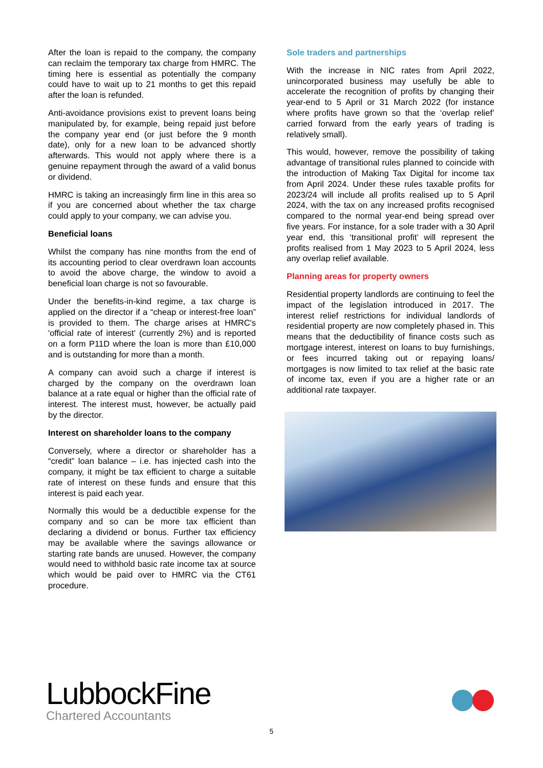After the loan is repaid to the company, the company can reclaim the temporary tax charge from HMRC. The timing here is essential as potentially the company could have to wait up to 21 months to get this repaid after the loan is refunded.
Anti-avoidance provisions exist to prevent loans being manipulated by, for example, being repaid just before the company year end (or just before the 9 month date), only for a new loan to be advanced shortly afterwards. This would not apply where there is a genuine repayment through the award of a valid bonus or dividend.
HMRC is taking an increasingly firm line in this area so if you are concerned about whether the tax charge could apply to your company, we can advise you.
Beneficial loans
Whilst the company has nine months from the end of its accounting period to clear overdrawn loan accounts to avoid the above charge, the window to avoid a beneficial loan charge is not so favourable.
Under the benefits-in-kind regime, a tax charge is applied on the director if a “cheap or interest-free loan” is provided to them. The charge arises at HMRC's 'official rate of interest' (currently 2%) and is reported on a form P11D where the loan is more than £10,000 and is outstanding for more than a month.
A company can avoid such a charge if interest is charged by the company on the overdrawn loan balance at a rate equal or higher than the official rate of interest. The interest must, however, be actually paid by the director.
Interest on shareholder loans to the company
Conversely, where a director or shareholder has a “credit” loan balance – i.e. has injected cash into the company, it might be tax efficient to charge a suitable rate of interest on these funds and ensure that this interest is paid each year.
Normally this would be a deductible expense for the company and so can be more tax efficient than declaring a dividend or bonus. Further tax efficiency may be available where the savings allowance or starting rate bands are unused. However, the company would need to withhold basic rate income tax at source which would be paid over to HMRC via the CT61 procedure.
Sole traders and partnerships
With the increase in NIC rates from April 2022, unincorporated business may usefully be able to accelerate the recognition of profits by changing their year-end to 5 April or 31 March 2022 (for instance where profits have grown so that the ‘overlap relief’ carried forward from the early years of trading is relatively small).
This would, however, remove the possibility of taking advantage of transitional rules planned to coincide with the introduction of Making Tax Digital for income tax from April 2024. Under these rules taxable profits for 2023/24 will include all profits realised up to 5 April 2024, with the tax on any increased profits recognised compared to the normal year-end being spread over five years. For instance, for a sole trader with a 30 April year end, this ‘transitional profit’ will represent the profits realised from 1 May 2023 to 5 April 2024, less any overlap relief available.
Planning areas for property owners
Residential property landlords are continuing to feel the impact of the legislation introduced in 2017. The interest relief restrictions for individual landlords of residential property are now completely phased in. This means that the deductibility of finance costs such as mortgage interest, interest on loans to buy furnishings, or fees incurred taking out or repaying loans/ mortgages is now limited to tax relief at the basic rate of income tax, even if you are a higher rate or an additional rate taxpayer.
LubbockFine
Chartered Accountants
5